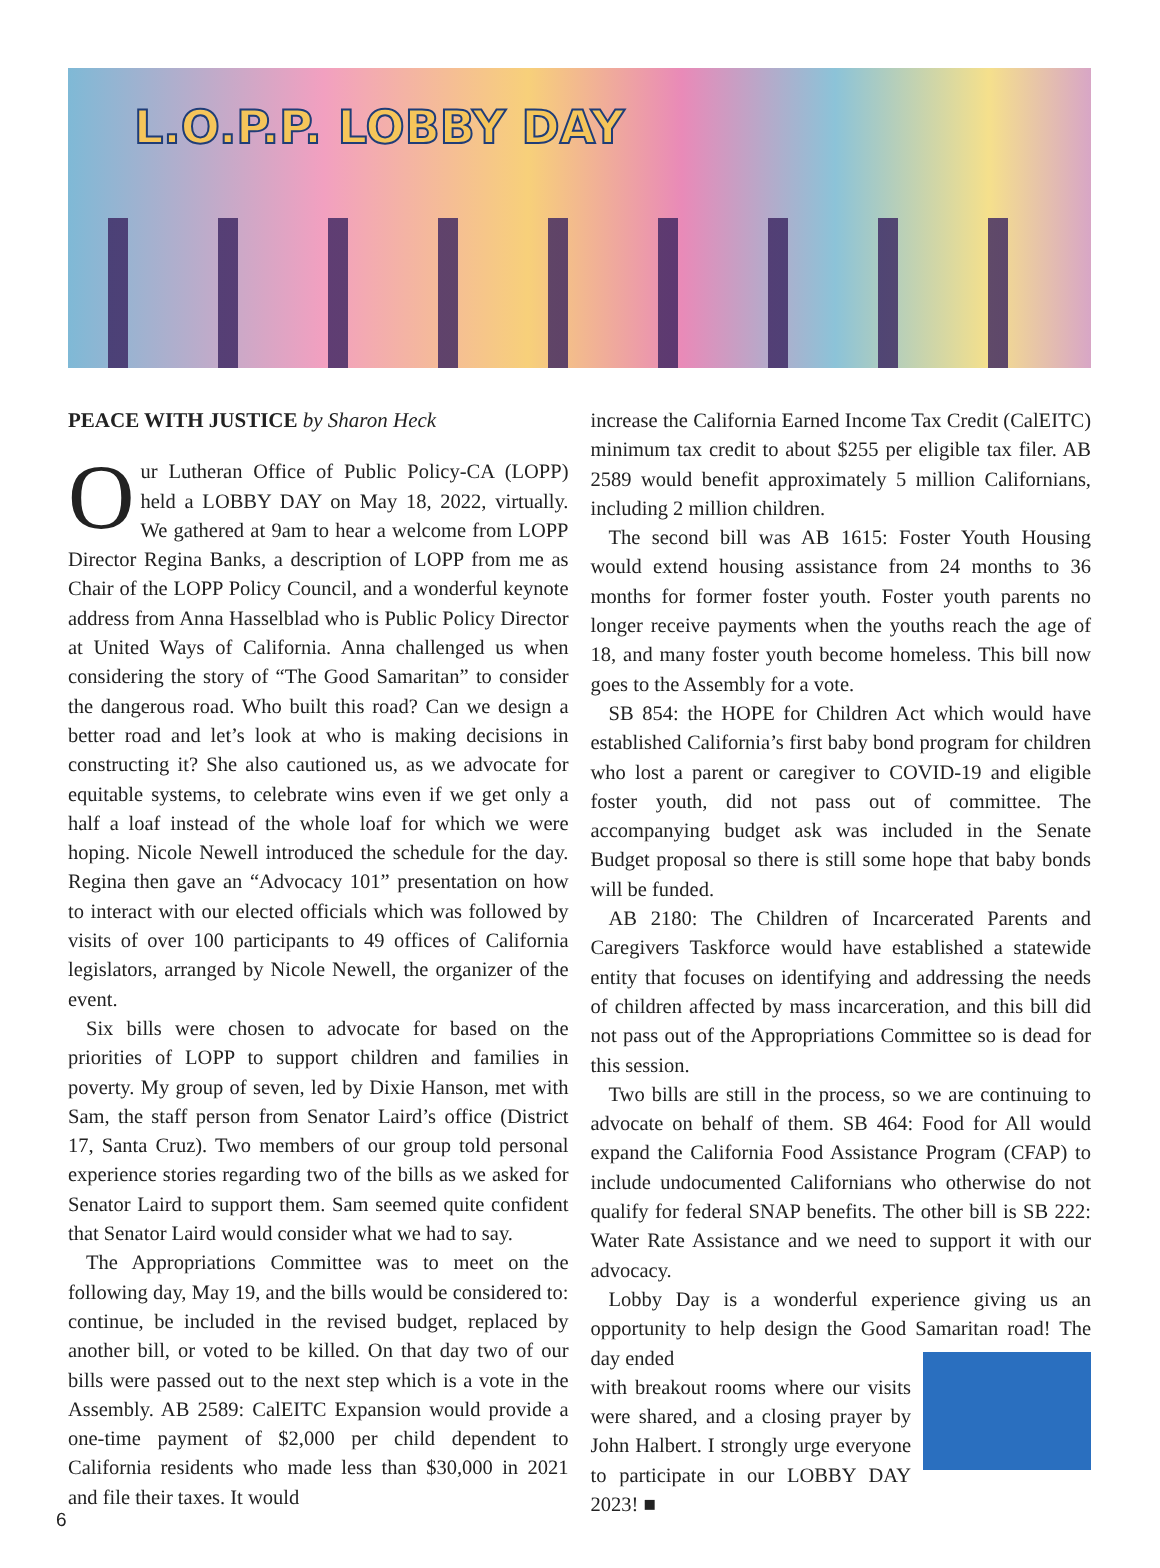L.O.P.P. LOBBY DAY
PEACE WITH JUSTICE by Sharon Heck
Our Lutheran Office of Public Policy-CA (LOPP) held a LOBBY DAY on May 18, 2022, virtually. We gathered at 9am to hear a welcome from LOPP Director Regina Banks, a description of LOPP from me as Chair of the LOPP Policy Council, and a wonderful keynote address from Anna Hasselblad who is Public Policy Director at United Ways of California. Anna challenged us when considering the story of “The Good Samaritan” to consider the dangerous road. Who built this road? Can we design a better road and let’s look at who is making decisions in constructing it? She also cautioned us, as we advocate for equitable systems, to celebrate wins even if we get only a half a loaf instead of the whole loaf for which we were hoping. Nicole Newell introduced the schedule for the day. Regina then gave an “Advocacy 101” presentation on how to interact with our elected officials which was followed by visits of over 100 participants to 49 offices of California legislators, arranged by Nicole Newell, the organizer of the event.
Six bills were chosen to advocate for based on the priorities of LOPP to support children and families in poverty. My group of seven, led by Dixie Hanson, met with Sam, the staff person from Senator Laird’s office (District 17, Santa Cruz). Two members of our group told personal experience stories regarding two of the bills as we asked for Senator Laird to support them. Sam seemed quite confident that Senator Laird would consider what we had to say.
The Appropriations Committee was to meet on the following day, May 19, and the bills would be considered to: continue, be included in the revised budget, replaced by another bill, or voted to be killed. On that day two of our bills were passed out to the next step which is a vote in the Assembly. AB 2589: CalEITC Expansion would provide a one-time payment of $2,000 per child dependent to California residents who made less than $30,000 in 2021 and file their taxes. It would
increase the California Earned Income Tax Credit (CalEITC) minimum tax credit to about $255 per eligible tax filer. AB 2589 would benefit approximately 5 million Californians, including 2 million children.
The second bill was AB 1615: Foster Youth Housing would extend housing assistance from 24 months to 36 months for former foster youth. Foster youth parents no longer receive payments when the youths reach the age of 18, and many foster youth become homeless. This bill now goes to the Assembly for a vote.
SB 854: the HOPE for Children Act which would have established California’s first baby bond program for children who lost a parent or caregiver to COVID-19 and eligible foster youth, did not pass out of committee. The accompanying budget ask was included in the Senate Budget proposal so there is still some hope that baby bonds will be funded.
AB 2180: The Children of Incarcerated Parents and Caregivers Taskforce would have established a statewide entity that focuses on identifying and addressing the needs of children affected by mass incarceration, and this bill did not pass out of the Appropriations Committee so is dead for this session.
Two bills are still in the process, so we are continuing to advocate on behalf of them. SB 464: Food for All would expand the California Food Assistance Program (CFAP) to include undocumented Californians who otherwise do not qualify for federal SNAP benefits. The other bill is SB 222: Water Rate Assistance and we need to support it with our advocacy.
Lobby Day is a wonderful experience giving us an opportunity to help design the Good Samaritan road! The day ended
with breakout rooms where our visits were shared, and a closing prayer by John Halbert. I strongly urge everyone to participate in our LOBBY DAY 2023! ■
6